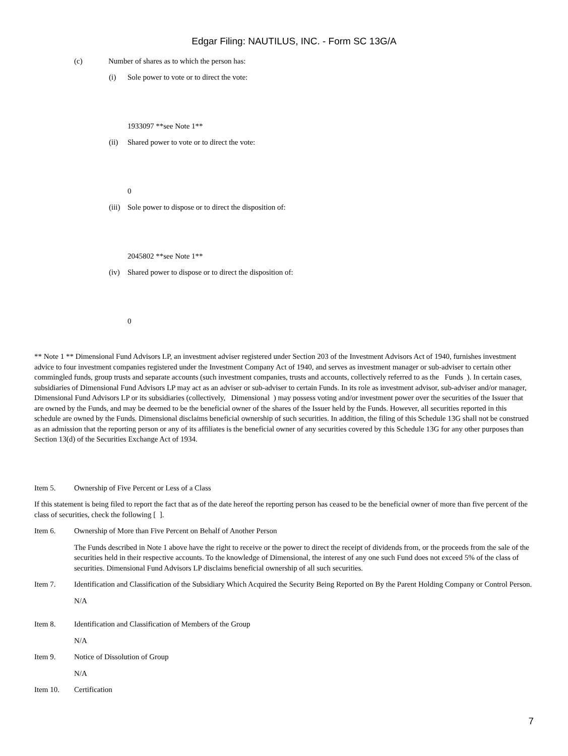Edgar Filing: NAUTILUS, INC. - Form SC 13G/A
(c) Number of shares as to which the person has:
(i) Sole power to vote or to direct the vote:
1933097 **see Note 1**
(ii) Shared power to vote or to direct the vote:
0
(iii) Sole power to dispose or to direct the disposition of:
2045802 **see Note 1**
(iv) Shared power to dispose or to direct the disposition of:
0
** Note 1 ** Dimensional Fund Advisors LP, an investment adviser registered under Section 203 of the Investment Advisors Act of 1940, furnishes investment advice to four investment companies registered under the Investment Company Act of 1940, and serves as investment manager or sub-adviser to certain other commingled funds, group trusts and separate accounts (such investment companies, trusts and accounts, collectively referred to as the Funds ). In certain cases, subsidiaries of Dimensional Fund Advisors LP may act as an adviser or sub-adviser to certain Funds. In its role as investment advisor, sub-adviser and/or manager, Dimensional Fund Advisors LP or its subsidiaries (collectively, Dimensional ) may possess voting and/or investment power over the securities of the Issuer that are owned by the Funds, and may be deemed to be the beneficial owner of the shares of the Issuer held by the Funds. However, all securities reported in this schedule are owned by the Funds. Dimensional disclaims beneficial ownership of such securities. In addition, the filing of this Schedule 13G shall not be construed as an admission that the reporting person or any of its affiliates is the beneficial owner of any securities covered by this Schedule 13G for any other purposes than Section 13(d) of the Securities Exchange Act of 1934.
Item 5. Ownership of Five Percent or Less of a Class
If this statement is being filed to report the fact that as of the date hereof the reporting person has ceased to be the beneficial owner of more than five percent of the class of securities, check the following [ ].
Item 6. Ownership of More than Five Percent on Behalf of Another Person
The Funds described in Note 1 above have the right to receive or the power to direct the receipt of dividends from, or the proceeds from the sale of the securities held in their respective accounts. To the knowledge of Dimensional, the interest of any one such Fund does not exceed 5% of the class of securities. Dimensional Fund Advisors LP disclaims beneficial ownership of all such securities.
Item 7. Identification and Classification of the Subsidiary Which Acquired the Security Being Reported on By the Parent Holding Company or Control Person.
N/A
Item 8. Identification and Classification of Members of the Group
N/A
Item 9. Notice of Dissolution of Group
N/A
Item 10. Certification
7